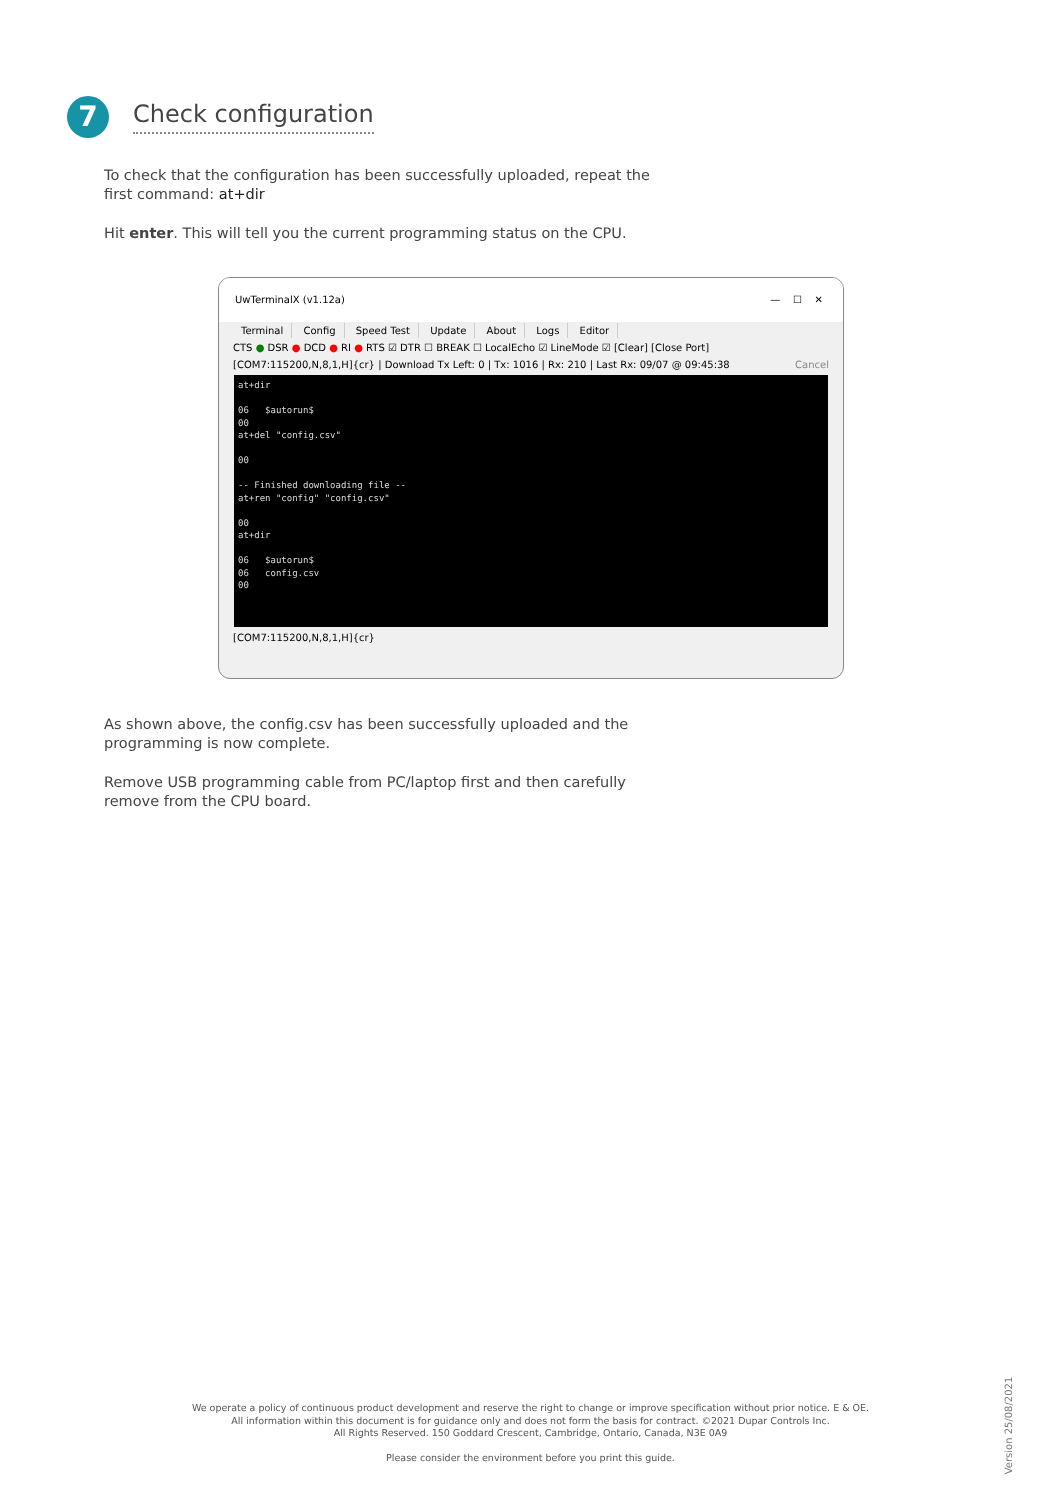7 Check configuration
To check that the configuration has been successfully uploaded, repeat the first command: at+dir
Hit enter. This will tell you the current programming status on the CPU.
UwTerminalX (v1.12a) — ☐ ✕
Terminal Config Speed Test Update About Logs Editor
CTS ● DSR ● DCD ● RI ● RTS ☑ DTR ☐ BREAK ☐ LocalEcho ☑ LineMode ☑ [Clear] [Close Port]
[COM7:115200,N,8,1,H]{cr} | Download Tx Left: 0 | Tx: 1016 | Rx: 210 | Last Rx: 09/07 @ 09:45:38 Cancel
at+dir 06 $autorun$ 00 at+del "config.csv" 00 -- Finished downloading file -- at+ren "config" "config.csv" 00 at+dir 06 $autorun$ 06 config.csv 00
[COM7:115200,N,8,1,H]{cr}
As shown above, the config.csv has been successfully uploaded and the programming is now complete.
Remove USB programming cable from PC/laptop first and then carefully remove from the CPU board.
We operate a policy of continuous product development and reserve the right to change or improve specification without prior notice. E & OE.
All information within this document is for guidance only and does not form the basis for contract. ©2021 Dupar Controls Inc.
All Rights Reserved. 150 Goddard Crescent, Cambridge, Ontario, Canada, N3E 0A9
Please consider the environment before you print this guide.
Version 25/08/2021